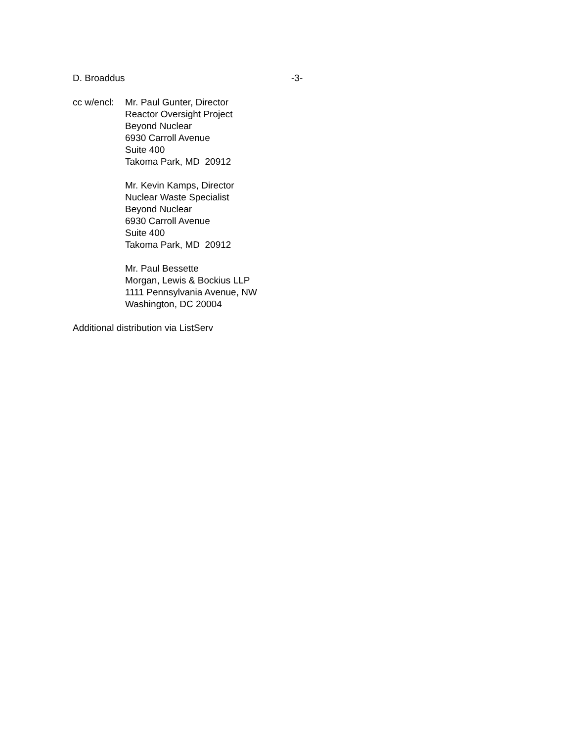D. Broaddus -3-
cc w/encl:
Mr. Paul Gunter, Director
Reactor Oversight Project
Beyond Nuclear
6930 Carroll Avenue
Suite 400
Takoma Park, MD 20912
Mr. Kevin Kamps, Director
Nuclear Waste Specialist
Beyond Nuclear
6930 Carroll Avenue
Suite 400
Takoma Park, MD 20912
Mr. Paul Bessette
Morgan, Lewis & Bockius LLP
1111 Pennsylvania Avenue, NW
Washington, DC 20004
Additional distribution via ListServ